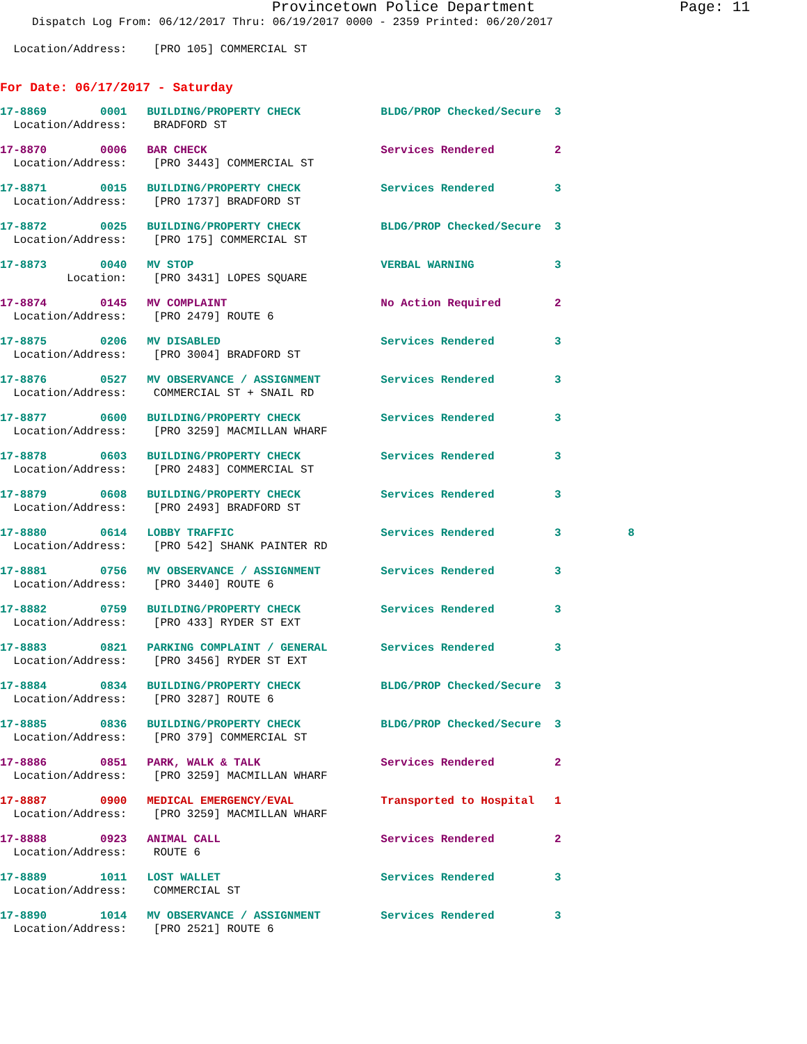Provincetown Police Department Page: 11
Dispatch Log From: 06/12/2017 Thru: 06/19/2017 0000 - 2359 Printed: 06/20/2017
  Location/Address:    [PRO 105] COMMERCIAL ST
For Date: 06/17/2017 - Saturday
17-8869        0001   BUILDING/PROPERTY CHECK            BLDG/PROP Checked/Secure  3
  Location/Address:    BRADFORD ST
17-8870        0006   BAR CHECK                          Services Rendered         2
  Location/Address:    [PRO 3443] COMMERCIAL ST
17-8871        0015   BUILDING/PROPERTY CHECK            Services Rendered         3
  Location/Address:    [PRO 1737] BRADFORD ST
17-8872        0025   BUILDING/PROPERTY CHECK            BLDG/PROP Checked/Secure  3
  Location/Address:    [PRO 175] COMMERCIAL ST
17-8873        0040   MV STOP                            VERBAL WARNING            3
          Location:    [PRO 3431] LOPES SQUARE
17-8874        0145   MV COMPLAINT                       No Action Required        2
  Location/Address:    [PRO 2479] ROUTE 6
17-8875        0206   MV DISABLED                        Services Rendered         3
  Location/Address:    [PRO 3004] BRADFORD ST
17-8876        0527   MV OBSERVANCE / ASSIGNMENT         Services Rendered         3
  Location/Address:    COMMERCIAL ST + SNAIL RD
17-8877        0600   BUILDING/PROPERTY CHECK            Services Rendered         3
  Location/Address:    [PRO 3259] MACMILLAN WHARF
17-8878        0603   BUILDING/PROPERTY CHECK            Services Rendered         3
  Location/Address:    [PRO 2483] COMMERCIAL ST
17-8879        0608   BUILDING/PROPERTY CHECK            Services Rendered         3
  Location/Address:    [PRO 2493] BRADFORD ST
17-8880        0614   LOBBY TRAFFIC                      Services Rendered         3          8
  Location/Address:    [PRO 542] SHANK PAINTER RD
17-8881        0756   MV OBSERVANCE / ASSIGNMENT         Services Rendered         3
  Location/Address:    [PRO 3440] ROUTE 6
17-8882        0759   BUILDING/PROPERTY CHECK            Services Rendered         3
  Location/Address:    [PRO 433] RYDER ST EXT
17-8883        0821   PARKING COMPLAINT / GENERAL        Services Rendered         3
  Location/Address:    [PRO 3456] RYDER ST EXT
17-8884        0834   BUILDING/PROPERTY CHECK            BLDG/PROP Checked/Secure  3
  Location/Address:    [PRO 3287] ROUTE 6
17-8885        0836   BUILDING/PROPERTY CHECK            BLDG/PROP Checked/Secure  3
  Location/Address:    [PRO 379] COMMERCIAL ST
17-8886        0851   PARK, WALK & TALK                  Services Rendered         2
  Location/Address:    [PRO 3259] MACMILLAN WHARF
17-8887        0900   MEDICAL EMERGENCY/EVAL             Transported to Hospital   1
  Location/Address:    [PRO 3259] MACMILLAN WHARF
17-8888        0923   ANIMAL CALL                        Services Rendered         2
  Location/Address:    ROUTE 6
17-8889        1011   LOST WALLET                        Services Rendered         3
  Location/Address:    COMMERCIAL ST
17-8890        1014   MV OBSERVANCE / ASSIGNMENT         Services Rendered         3
  Location/Address:    [PRO 2521] ROUTE 6